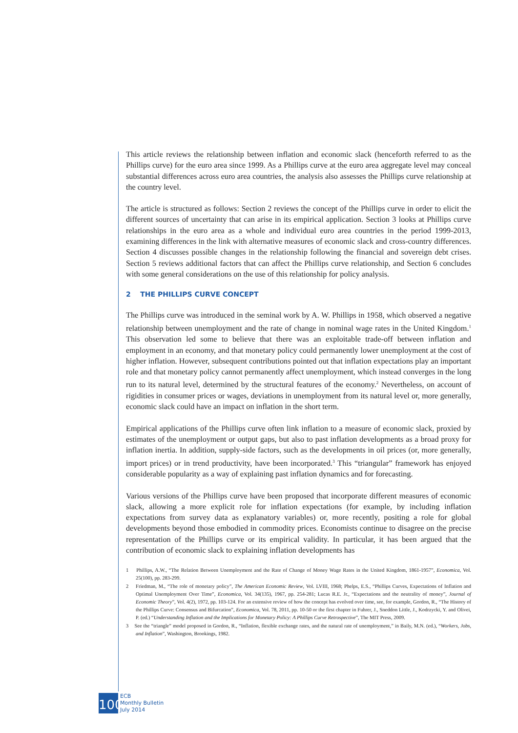This article reviews the relationship between inflation and economic slack (henceforth referred to as the Phillips curve) for the euro area since 1999. As a Phillips curve at the euro area aggregate level may conceal substantial differences across euro area countries, the analysis also assesses the Phillips curve relationship at the country level.
The article is structured as follows: Section 2 reviews the concept of the Phillips curve in order to elicit the different sources of uncertainty that can arise in its empirical application. Section 3 looks at Phillips curve relationships in the euro area as a whole and individual euro area countries in the period 1999-2013, examining differences in the link with alternative measures of economic slack and cross-country differences. Section 4 discusses possible changes in the relationship following the financial and sovereign debt crises. Section 5 reviews additional factors that can affect the Phillips curve relationship, and Section 6 concludes with some general considerations on the use of this relationship for policy analysis.
2 THE PHILLIPS CURVE CONCEPT
The Phillips curve was introduced in the seminal work by A. W. Phillips in 1958, which observed a negative relationship between unemployment and the rate of change in nominal wage rates in the United Kingdom.<sup>1</sup> This observation led some to believe that there was an exploitable trade-off between inflation and employment in an economy, and that monetary policy could permanently lower unemployment at the cost of higher inflation. However, subsequent contributions pointed out that inflation expectations play an important role and that monetary policy cannot permanently affect unemployment, which instead converges in the long run to its natural level, determined by the structural features of the economy.<sup>2</sup> Nevertheless, on account of rigidities in consumer prices or wages, deviations in unemployment from its natural level or, more generally, economic slack could have an impact on inflation in the short term.
Empirical applications of the Phillips curve often link inflation to a measure of economic slack, proxied by estimates of the unemployment or output gaps, but also to past inflation developments as a broad proxy for inflation inertia. In addition, supply-side factors, such as the developments in oil prices (or, more generally, import prices) or in trend productivity, have been incorporated.<sup>3</sup> This “triangular” framework has enjoyed considerable popularity as a way of explaining past inflation dynamics and for forecasting.
Various versions of the Phillips curve have been proposed that incorporate different measures of economic slack, allowing a more explicit role for inflation expectations (for example, by including inflation expectations from survey data as explanatory variables) or, more recently, positing a role for global developments beyond those embodied in commodity prices. Economists continue to disagree on the precise representation of the Phillips curve or its empirical validity. In particular, it has been argued that the contribution of economic slack to explaining inflation developments has
1 Phillips, A.W., “The Relation Between Unemployment and the Rate of Change of Money Wage Rates in the United Kingdom, 1861-1957”, Economica, Vol. 25(100), pp. 283-299.
2 Friedman, M., “The role of monetary policy”, The American Economic Review, Vol. LVIII, 1968; Phelps, E.S., “Phillips Curves, Expectations of Inflation and Optimal Unemployment Over Time”, Economica, Vol. 34(135), 1967, pp. 254-281; Lucas R.E. Jr., “Expectations and the neutrality of money”, Journal of Economic Theory”, Vol. 4(2), 1972, pp. 103-124. For an extensive review of how the concept has evolved over time, see, for example, Gordon, R., “The History of the Phillips Curve: Consensus and Bifurcation”, Economica, Vol. 78, 2011, pp. 10-50 or the first chapter in Fuhrer, J., Sneddon Little, J., Kodrzycki, Y. and Olivei, P. (ed.) “Understanding Inflation and the Implications for Monetary Policy: A Phillips Curve Retrospective”, The MIT Press, 2009.
3 See the “triangle” model proposed in Gordon, R., “Inflation, flexible exchange rates, and the natural rate of unemployment,” in Baily, M.N. (ed.), “Workers, Jobs, and Inflation”, Washington, Brookings, 1982.
100
ECB
Monthly Bulletin
July 2014